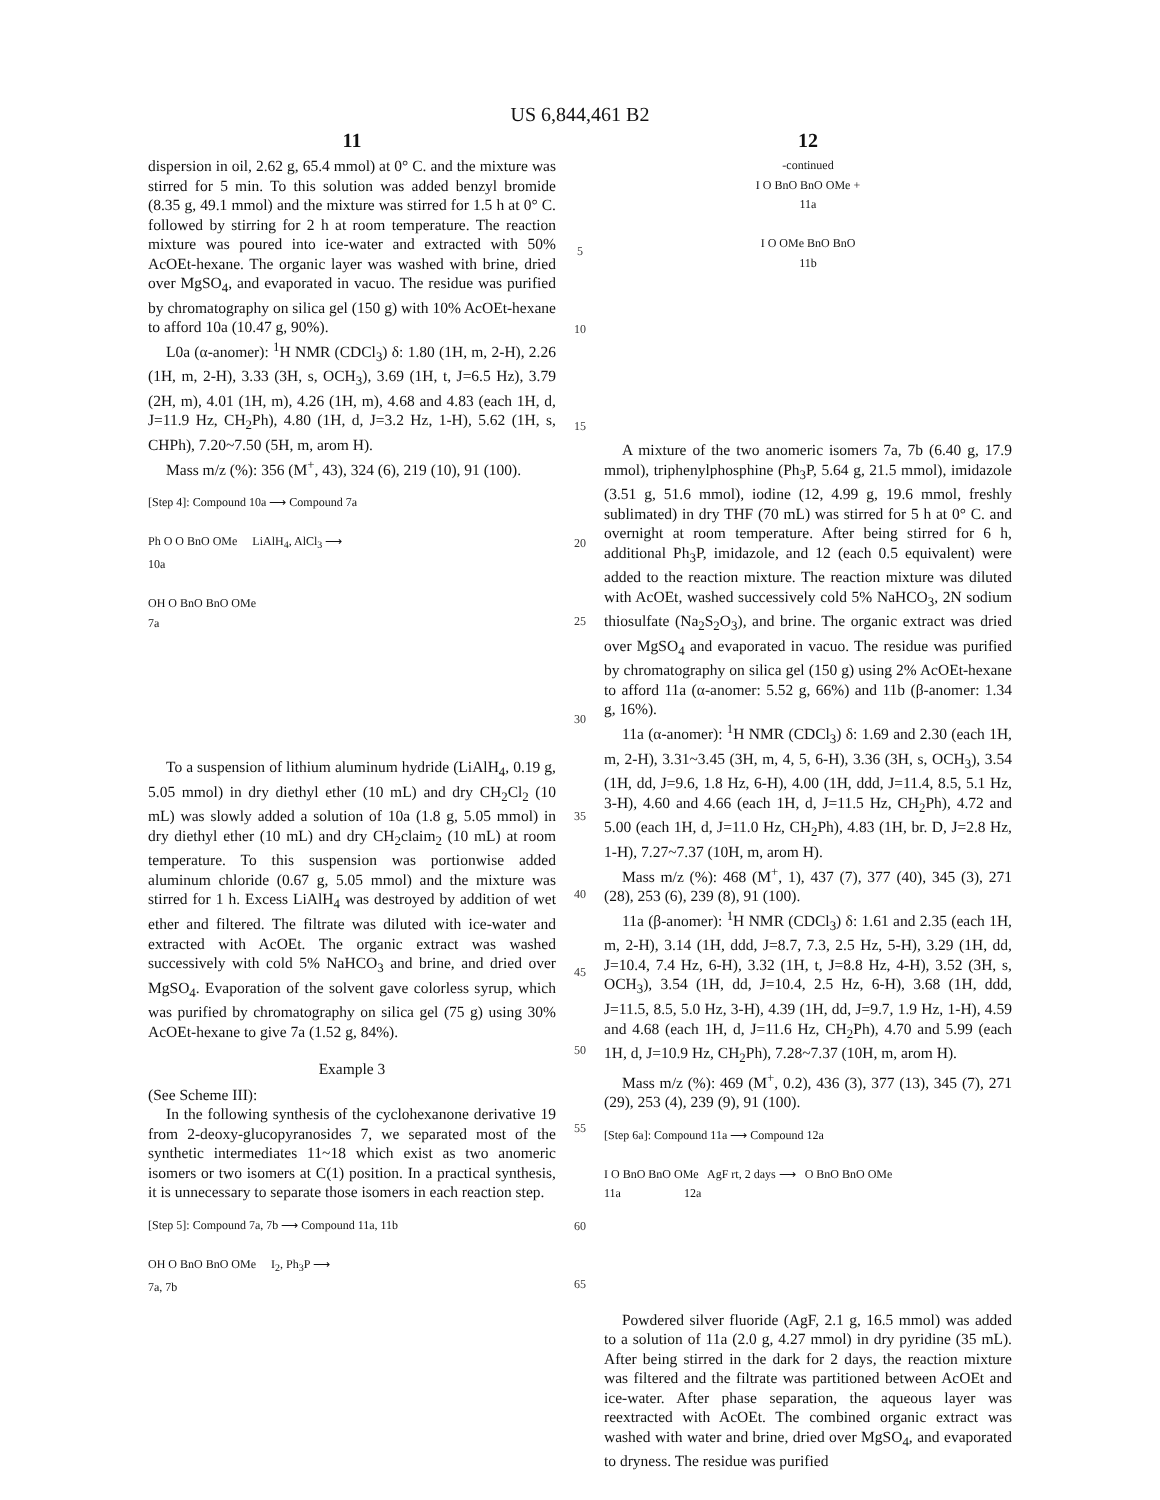US 6,844,461 B2
11
dispersion in oil, 2.62 g, 65.4 mmol) at 0° C. and the mixture was stirred for 5 min. To this solution was added benzyl bromide (8.35 g, 49.1 mmol) and the mixture was stirred for 1.5 h at 0° C. followed by stirring for 2 h at room temperature. The reaction mixture was poured into ice-water and extracted with 50% AcOEt-hexane. The organic layer was washed with brine, dried over MgSO<sub>4</sub>, and evaporated in vacuo. The residue was purified by chromatography on silica gel (150 g) with 10% AcOEt-hexane to afford 10a (10.47 g, 90%).
L0a (α-anomer): <sup>1</sup>H NMR (CDCl<sub>3</sub>) δ: 1.80 (1H, m, 2-H), 2.26 (1H, m, 2-H), 3.33 (3H, s, OCH<sub>3</sub>), 3.69 (1H, t, J=6.5 Hz), 3.79 (2H, m), 4.01 (1H, m), 4.26 (1H, m), 4.68 and 4.83 (each 1H, d, J=11.9 Hz, CH<sub>2</sub>Ph), 4.80 (1H, d, J=3.2 Hz, 1-H), 5.62 (1H, s, CHPh), 7.20~7.50 (5H, m, arom H).
Mass m/z (%): 356 (M<sup>+</sup>, 43), 324 (6), 219 (10), 91 (100).
[Step 4]: Compound 10a ⟶ Compound 7a
Ph O O BnO OMe LiAlH<sub>4</sub>, AlCl<sub>3</sub> ⟶
10a
OH O BnO BnO OMe
7a
To a suspension of lithium aluminum hydride (LiAlH<sub>4</sub>, 0.19 g, 5.05 mmol) in dry diethyl ether (10 mL) and dry CH<sub>2</sub>Cl<sub>2</sub> (10 mL) was slowly added a solution of 10a (1.8 g, 5.05 mmol) in dry diethyl ether (10 mL) and dry CH<sub>2</sub>claim<sub>2</sub> (10 mL) at room temperature. To this suspension was portionwise added aluminum chloride (0.67 g, 5.05 mmol) and the mixture was stirred for 1 h. Excess LiAlH<sub>4</sub> was destroyed by addition of wet ether and filtered. The filtrate was diluted with ice-water and extracted with AcOEt. The organic extract was washed successively with cold 5% NaHCO<sub>3</sub> and brine, and dried over MgSO<sub>4</sub>. Evaporation of the solvent gave colorless syrup, which was purified by chromatography on silica gel (75 g) using 30% AcOEt-hexane to give 7a (1.52 g, 84%).
Example 3
(See Scheme III):
In the following synthesis of the cyclohexanone derivative 19 from 2-deoxy-glucopyranosides 7, we separated most of the synthetic intermediates 11~18 which exist as two anomeric isomers or two isomers at C(1) position. In a practical synthesis, it is unnecessary to separate those isomers in each reaction step.
[Step 5]: Compound 7a, 7b ⟶ Compound 11a, 11b
OH O BnO BnO OMe I<sub>2</sub>, Ph<sub>3</sub>P ⟶
7a, 7b
5
10
15
20
25
30
35
40
45
50
55
60
65
12
-continued
I O BnO BnO OMe +
11a
I O OMe BnO BnO
11b
A mixture of the two anomeric isomers 7a, 7b (6.40 g, 17.9 mmol), triphenylphosphine (Ph<sub>3</sub>P, 5.64 g, 21.5 mmol), imidazole (3.51 g, 51.6 mmol), iodine (12, 4.99 g, 19.6 mmol, freshly sublimated) in dry THF (70 mL) was stirred for 5 h at 0° C. and overnight at room temperature. After being stirred for 6 h, additional Ph<sub>3</sub>P, imidazole, and 12 (each 0.5 equivalent) were added to the reaction mixture. The reaction mixture was diluted with AcOEt, washed successively cold 5% NaHCO<sub>3</sub>, 2N sodium thiosulfate (Na<sub>2</sub>S<sub>2</sub>O<sub>3</sub>), and brine. The organic extract was dried over MgSO<sub>4</sub> and evaporated in vacuo. The residue was purified by chromatography on silica gel (150 g) using 2% AcOEt-hexane to afford 11a (α-anomer: 5.52 g, 66%) and 11b (β-anomer: 1.34 g, 16%).
11a (α-anomer): <sup>1</sup>H NMR (CDCl<sub>3</sub>) δ: 1.69 and 2.30 (each 1H, m, 2-H), 3.31~3.45 (3H, m, 4, 5, 6-H), 3.36 (3H, s, OCH<sub>3</sub>), 3.54 (1H, dd, J=9.6, 1.8 Hz, 6-H), 4.00 (1H, ddd, J=11.4, 8.5, 5.1 Hz, 3-H), 4.60 and 4.66 (each 1H, d, J=11.5 Hz, CH<sub>2</sub>Ph), 4.72 and 5.00 (each 1H, d, J=11.0 Hz, CH<sub>2</sub>Ph), 4.83 (1H, br. D, J=2.8 Hz, 1-H), 7.27~7.37 (10H, m, arom H).
Mass m/z (%): 468 (M<sup>+</sup>, 1), 437 (7), 377 (40), 345 (3), 271 (28), 253 (6), 239 (8), 91 (100).
11a (β-anomer): <sup>1</sup>H NMR (CDCl<sub>3</sub>) δ: 1.61 and 2.35 (each 1H, m, 2-H), 3.14 (1H, ddd, J=8.7, 7.3, 2.5 Hz, 5-H), 3.29 (1H, dd, J=10.4, 7.4 Hz, 6-H), 3.32 (1H, t, J=8.8 Hz, 4-H), 3.52 (3H, s, OCH<sub>3</sub>), 3.54 (1H, dd, J=10.4, 2.5 Hz, 6-H), 3.68 (1H, ddd, J=11.5, 8.5, 5.0 Hz, 3-H), 4.39 (1H, dd, J=9.7, 1.9 Hz, 1-H), 4.59 and 4.68 (each 1H, d, J=11.6 Hz, CH<sub>2</sub>Ph), 4.70 and 5.99 (each 1H, d, J=10.9 Hz, CH<sub>2</sub>Ph), 7.28~7.37 (10H, m, arom H).
Mass m/z (%): 469 (M<sup>+</sup>, 0.2), 436 (3), 377 (13), 345 (7), 271 (29), 253 (4), 239 (9), 91 (100).
[Step 6a]: Compound 11a ⟶ Compound 12a
I O BnO BnO OMe AgF rt, 2 days ⟶ O BnO BnO OMe
11a 12a
Powdered silver fluoride (AgF, 2.1 g, 16.5 mmol) was added to a solution of 11a (2.0 g, 4.27 mmol) in dry pyridine (35 mL). After being stirred in the dark for 2 days, the reaction mixture was filtered and the filtrate was partitioned between AcOEt and ice-water. After phase separation, the aqueous layer was reextracted with AcOEt. The combined organic extract was washed with water and brine, dried over MgSO<sub>4</sub>, and evaporated to dryness. The residue was purified